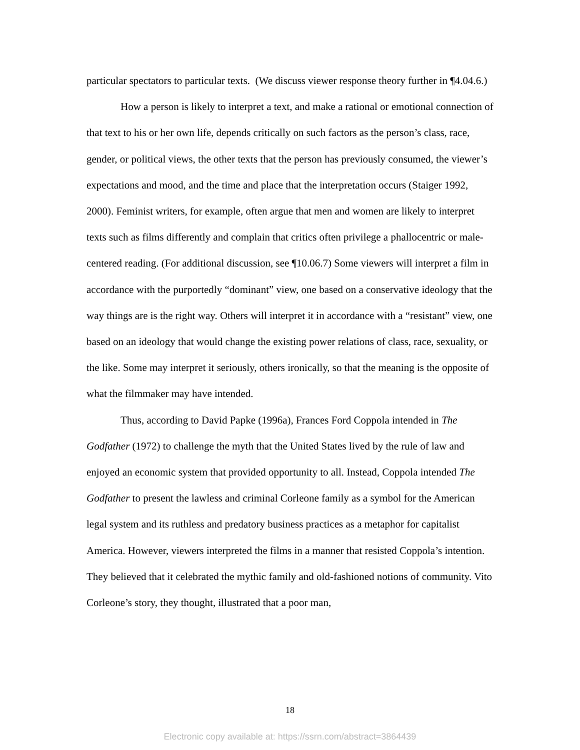particular spectators to particular texts. (We discuss viewer response theory further in ¶4.04.6.)
How a person is likely to interpret a text, and make a rational or emotional connection of that text to his or her own life, depends critically on such factors as the person’s class, race, gender, or political views, the other texts that the person has previously consumed, the viewer’s expectations and mood, and the time and place that the interpretation occurs (Staiger 1992, 2000). Feminist writers, for example, often argue that men and women are likely to interpret texts such as films differently and complain that critics often privilege a phallocentric or male-centered reading. (For additional discussion, see ¶10.06.7) Some viewers will interpret a film in accordance with the purportedly “dominant” view, one based on a conservative ideology that the way things are is the right way. Others will interpret it in accordance with a “resistant” view, one based on an ideology that would change the existing power relations of class, race, sexuality, or the like. Some may interpret it seriously, others ironically, so that the meaning is the opposite of what the filmmaker may have intended.
Thus, according to David Papke (1996a), Frances Ford Coppola intended in The Godfather (1972) to challenge the myth that the United States lived by the rule of law and enjoyed an economic system that provided opportunity to all. Instead, Coppola intended The Godfather to present the lawless and criminal Corleone family as a symbol for the American legal system and its ruthless and predatory business practices as a metaphor for capitalist America. However, viewers interpreted the films in a manner that resisted Coppola’s intention. They believed that it celebrated the mythic family and old-fashioned notions of community. Vito Corleone’s story, they thought, illustrated that a poor man,
18
Electronic copy available at: https://ssrn.com/abstract=3864439